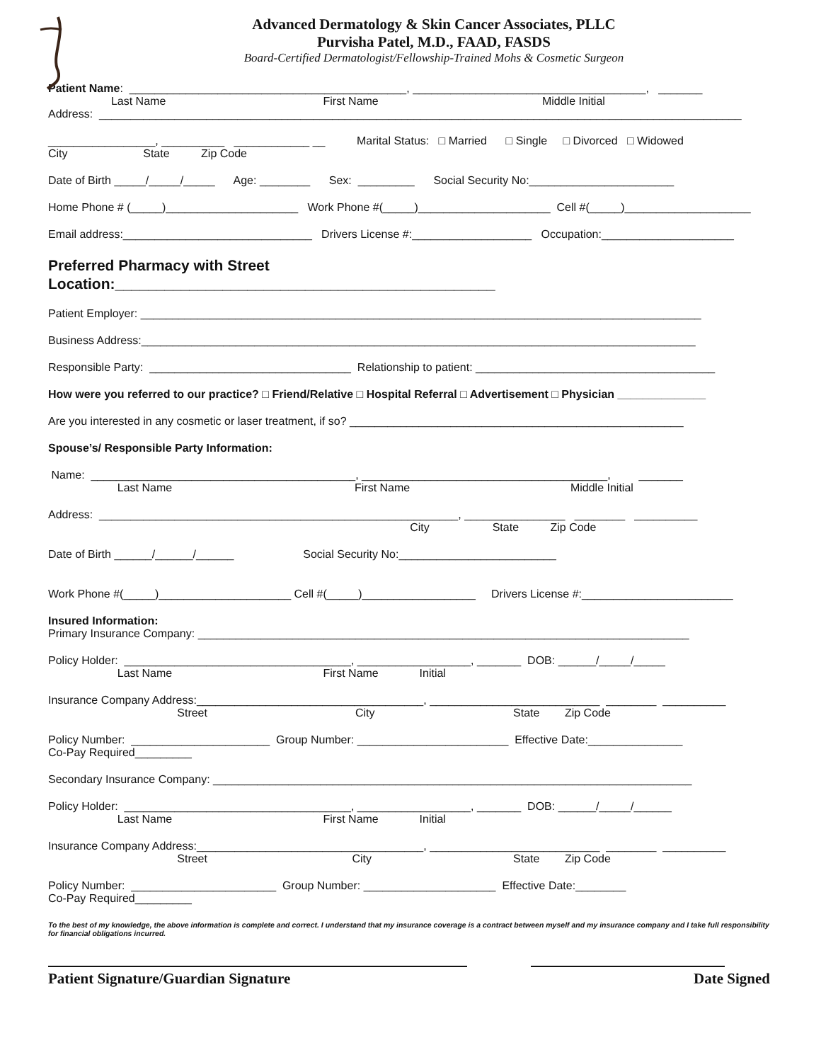Advanced Dermatology & Skin Cancer Associates, PLLC
Purvisha Patel, M.D., FAAD, FASDS
Board-Certified Dermatologist/Fellowship-Trained Mohs & Cosmetic Surgeon
Patient Name: ____________________________________________, _____________________________________, _______
Last Name First Name Middle Initial
Address: ______________________________________________________________________________________________________
_________________, __________ ____________ __ Marital Status: □ Married □ Single □ Divorced □ Widowed
City State Zip Code
Date of Birth _____/_____/_____ Age: ________ Sex: _________ Social Security No:_______________________
Home Phone # (_____)_____________________ Work Phone #(_____)_____________________ Cell #(_____)____________________
Email address:______________________________ Drivers License #:___________________ Occupation:_____________________
Preferred Pharmacy with Street
Location:______________________________________________
Patient Employer: _________________________________________________________________________________________
Business Address:________________________________________________________________________________________
Responsible Party: ________________________________ Relationship to patient: ______________________________________
How were you referred to our practice? □ Friend/Relative □ Hospital Referral □ Advertisement □ Physician ______________
Are you interested in any cosmetic or laser treatment, if so? _____________________________________________________
Spouse’s/ Responsible Party Information:
Name: __________________________________________, _______________________________________, _______
Last Name First Name Middle Initial
Address: _________________________________________________________, ________________ ________ __________
City State Zip Code
Date of Birth ______/______/______ Social Security No:_________________________
Work Phone #(_____)_____________________ Cell #(_____)__________________ Drivers License #:________________________
Insured Information:
Primary Insurance Company: ______________________________________________________________________________
Policy Holder: ____________________________________, __________________, _______ DOB: ______/_____/_____
Last Name First Name Initial
Insurance Company Address:____________________________________, ___________________________ ________ __________
Street City State Zip Code
Policy Number: ______________________ Group Number: ________________________ Effective Date:_______________
Co-Pay Required_________
Secondary Insurance Company: ____________________________________________________________________________
Policy Holder: ____________________________________, __________________, _______ DOB: ______/_____/______
Last Name First Name Initial
Insurance Company Address:____________________________________, ___________________________ ________ __________
Street City State Zip Code
Policy Number: _______________________ Group Number: _____________________ Effective Date:________
Co-Pay Required_________
To the best of my knowledge, the above information is complete and correct. I understand that my insurance coverage is a contract between myself and my insurance company and I take full responsibility for financial obligations incurred.
Patient Signature/Guardian Signature Date Signed